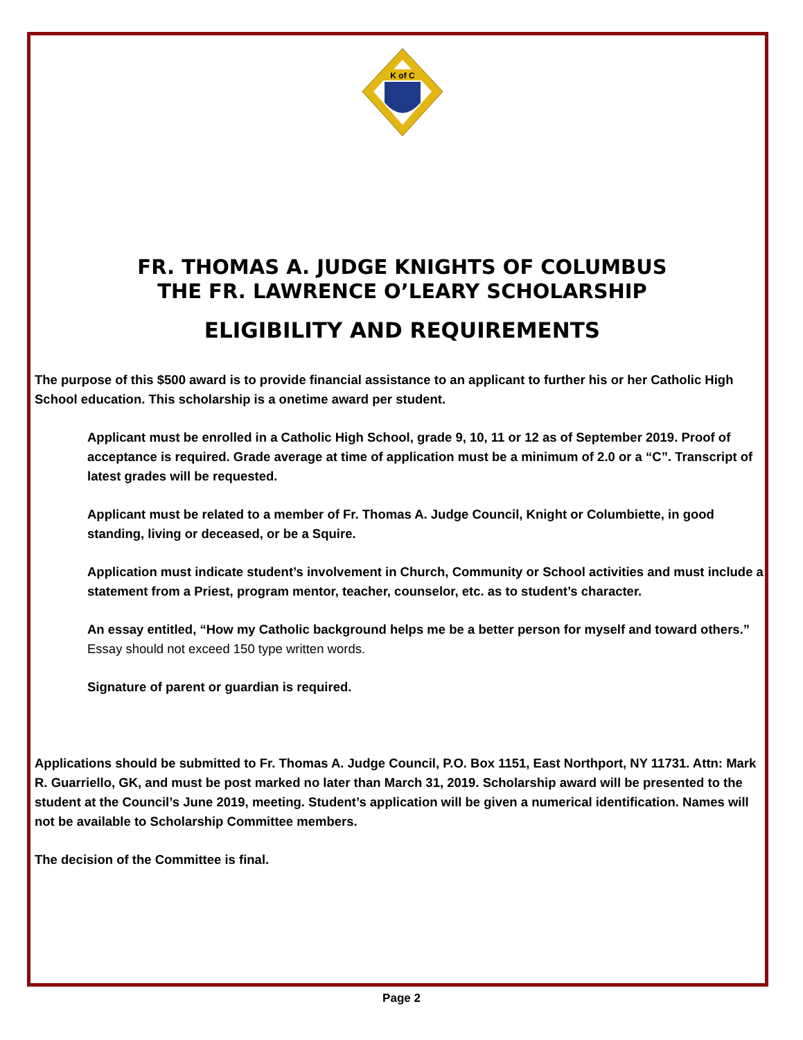K of C
FR. THOMAS A. JUDGE KNIGHTS OF COLUMBUS
THE FR. LAWRENCE O’LEARY SCHOLARSHIP
ELIGIBILITY AND REQUIREMENTS
The purpose of this $500 award is to provide financial assistance to an applicant to further his or her Catholic High School education. This scholarship is a onetime award per student.
Applicant must be enrolled in a Catholic High School, grade 9, 10, 11 or 12 as of September 2019. Proof of acceptance is required. Grade average at time of application must be a minimum of 2.0 or a “C”. Transcript of latest grades will be requested.
Applicant must be related to a member of Fr. Thomas A. Judge Council, Knight or Columbiette, in good standing, living or deceased, or be a Squire.
Application must indicate student’s involvement in Church, Community or School activities and must include a statement from a Priest, program mentor, teacher, counselor, etc. as to student’s character.
An essay entitled, “How my Catholic background helps me be a better person for myself and toward others.” Essay should not exceed 150 type written words.
Signature of parent or guardian is required.
Applications should be submitted to Fr. Thomas A. Judge Council, P.O. Box 1151, East Northport, NY 11731. Attn: Mark R. Guarriello, GK, and must be post marked no later than March 31, 2019. Scholarship award will be presented to the student at the Council’s June 2019, meeting. Student’s application will be given a numerical identification. Names will not be available to Scholarship Committee members.
The decision of the Committee is final.
Page 2